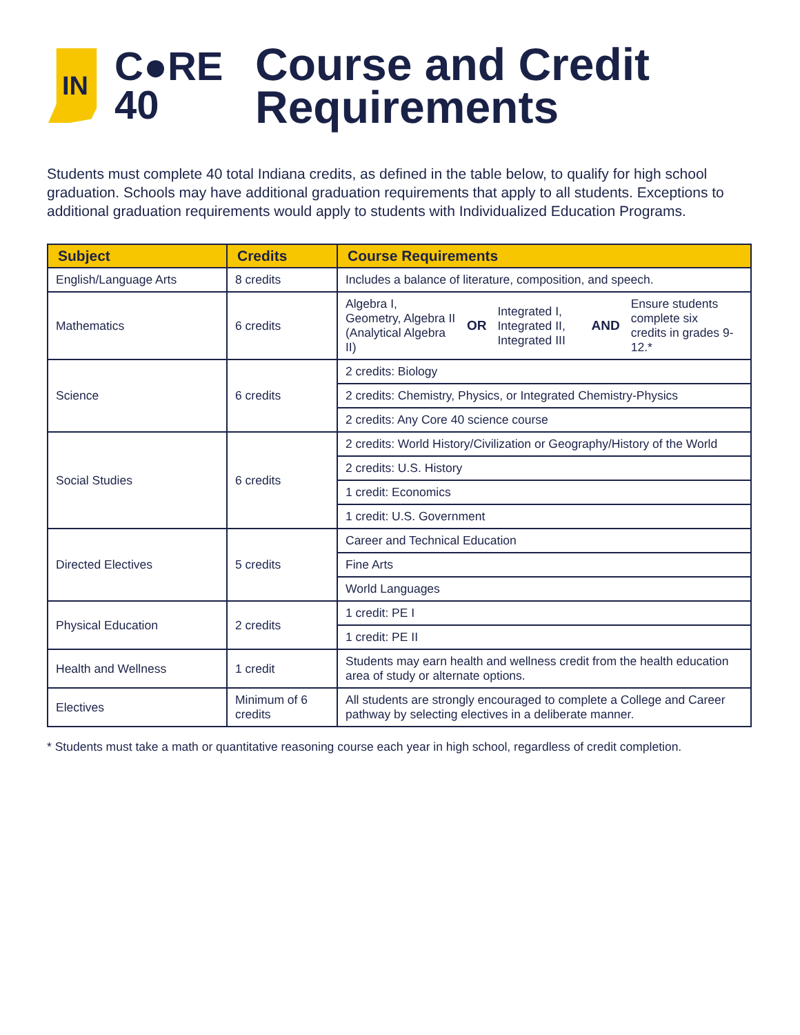IN
C●RE
40
Course and Credit
Requirements
Students must complete 40 total Indiana credits, as defined in the table below, to qualify for high school graduation. Schools may have additional graduation requirements that apply to all students. Exceptions to additional graduation requirements would apply to students with Individualized Education Programs.
| Subject | Credits | Course Requirements |
| --- | --- | --- |
| English/Language Arts | 8 credits | Includes a balance of literature, composition, and speech. |
| Mathematics | 6 credits | Algebra I, Geometry, Algebra II (Analytical Algebra II) OR Integrated I, Integrated II, Integrated III AND Ensure students complete six credits in grades 9-12.* |
| Science | 6 credits | 2 credits: Biology |
| | | 2 credits: Chemistry, Physics, or Integrated Chemistry-Physics |
| | | 2 credits: Any Core 40 science course |
| Social Studies | 6 credits | 2 credits: World History/Civilization or Geography/History of the World |
| | | 2 credits: U.S. History |
| | | 1 credit: Economics |
| | | 1 credit: U.S. Government |
| Directed Electives | 5 credits | Career and Technical Education |
| | | Fine Arts |
| | | World Languages |
| Physical Education | 2 credits | 1 credit: PE I |
| | | 1 credit: PE II |
| Health and Wellness | 1 credit | Students may earn health and wellness credit from the health education area of study or alternate options. |
| Electives | Minimum of 6 credits | All students are strongly encouraged to complete a College and Career pathway by selecting electives in a deliberate manner. |
* Students must take a math or quantitative reasoning course each year in high school, regardless of credit completion.